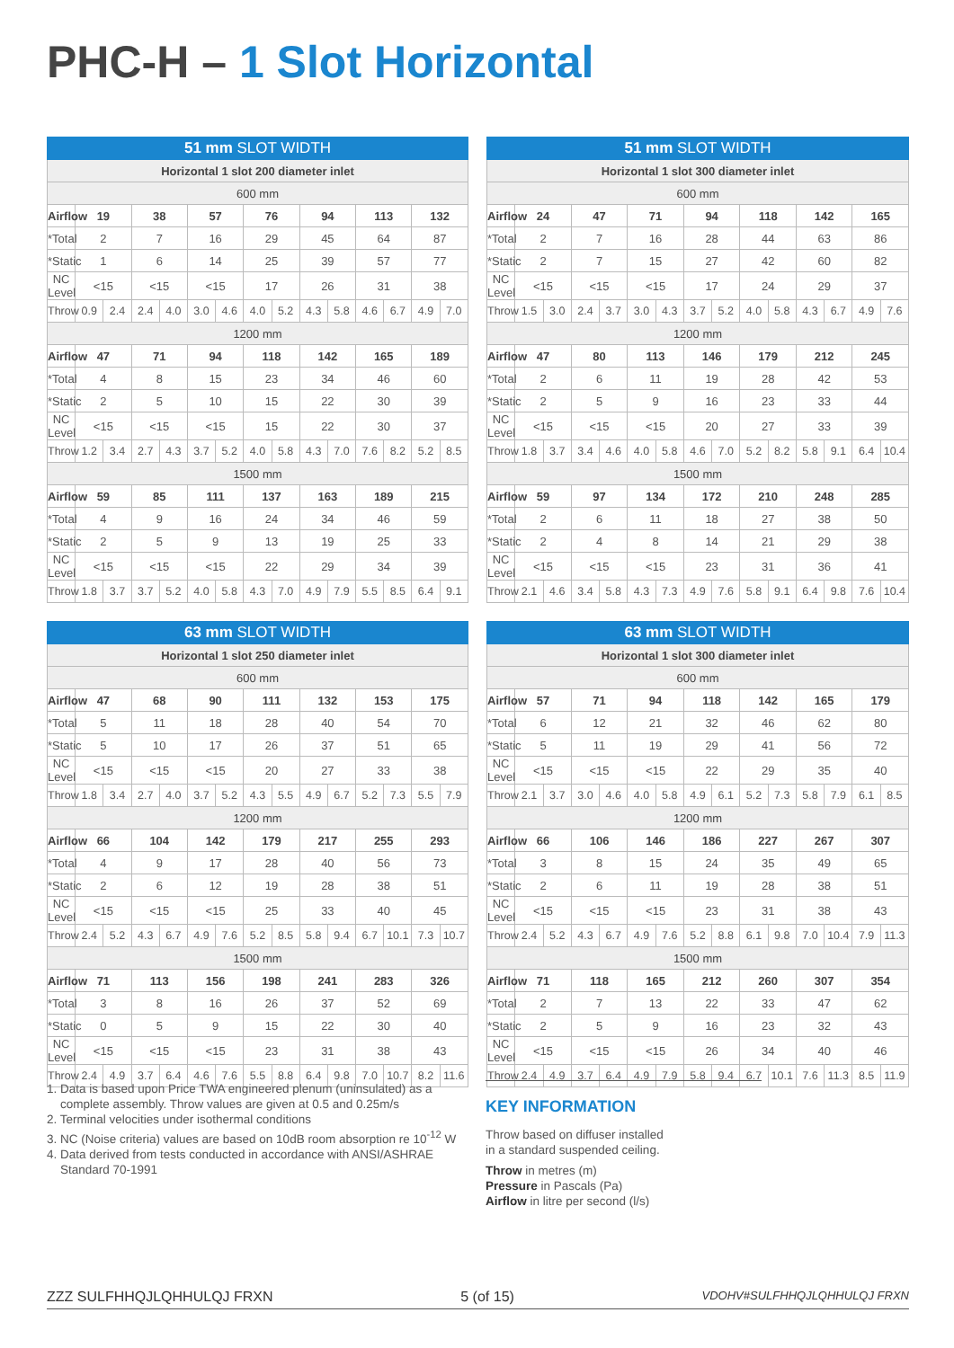PHC-H – 1 Slot Horizontal
| 51 mm SLOT WIDTH | | | | | | | | | | | | | | |
| --- | --- | --- | --- | --- | --- | --- | --- | --- | --- | --- | --- | --- | --- | --- |
| Horizontal 1 slot 200 diameter inlet | | | | | | | | | | | | | | |
| 600 mm | | | | | | | | | | | | | | |
| Airflow | 19 | | 38 | | 57 | | 76 | | 94 | | 113 | | 132 | |
| *Total | 2 | | 7 | | 16 | | 29 | | 45 | | 64 | | 87 | |
| *Static | 1 | | 6 | | 14 | | 25 | | 39 | | 57 | | 77 | |
| NC Level | <15 | | <15 | | <15 | | 17 | | 26 | | 31 | | 38 | |
| Throw | 0.9 | 2.4 | 2.4 | 4.0 | 3.0 | 4.6 | 4.0 | 5.2 | 4.3 | 5.8 | 4.6 | 6.7 | 4.9 | 7.0 |
| 1200 mm | | | | | | | | | | | | | | |
| Airflow | 47 | | 71 | | 94 | | 118 | | 142 | | 165 | | 189 | |
| *Total | 4 | | 8 | | 15 | | 23 | | 34 | | 46 | | 60 | |
| *Static | 2 | | 5 | | 10 | | 15 | | 22 | | 30 | | 39 | |
| NC Level | <15 | | <15 | | <15 | | 15 | | 22 | | 30 | | 37 | |
| Throw | 1.2 | 3.4 | 2.7 | 4.3 | 3.7 | 5.2 | 4.0 | 5.8 | 4.3 | 7.0 | 7.6 | 8.2 | 5.2 | 8.5 |
| 1500 mm | | | | | | | | | | | | | | |
| Airflow | 59 | | 85 | | 111 | | 137 | | 163 | | 189 | | 215 | |
| *Total | 4 | | 9 | | 16 | | 24 | | 34 | | 46 | | 59 | |
| *Static | 2 | | 5 | | 9 | | 13 | | 19 | | 25 | | 33 | |
| NC Level | <15 | | <15 | | <15 | | 22 | | 29 | | 34 | | 39 | |
| Throw | 1.8 | 3.7 | 3.7 | 5.2 | 4.0 | 5.8 | 4.3 | 7.0 | 4.9 | 7.9 | 5.5 | 8.5 | 6.4 | 9.1 |
| 51 mm SLOT WIDTH | | | | | | | | | | | | | | |
| --- | --- | --- | --- | --- | --- | --- | --- | --- | --- | --- | --- | --- | --- | --- |
| Horizontal 1 slot 300 diameter inlet | | | | | | | | | | | | | | |
| 600 mm | | | | | | | | | | | | | | |
| Airflow | 24 | | 47 | | 71 | | 94 | | 118 | | 142 | | 165 | |
| *Total | 2 | | 7 | | 16 | | 28 | | 44 | | 63 | | 86 | |
| *Static | 2 | | 7 | | 15 | | 27 | | 42 | | 60 | | 82 | |
| NC Level | <15 | | <15 | | <15 | | 17 | | 24 | | 29 | | 37 | |
| Throw | 1.5 | 3.0 | 2.4 | 3.7 | 3.0 | 4.3 | 3.7 | 5.2 | 4.0 | 5.8 | 4.3 | 6.7 | 4.9 | 7.6 |
| 1200 mm | | | | | | | | | | | | | | |
| Airflow | 47 | | 80 | | 113 | | 146 | | 179 | | 212 | | 245 | |
| *Total | 2 | | 6 | | 11 | | 19 | | 28 | | 42 | | 53 | |
| *Static | 2 | | 5 | | 9 | | 16 | | 23 | | 33 | | 44 | |
| NC Level | <15 | | <15 | | <15 | | 20 | | 27 | | 33 | | 39 | |
| Throw | 1.8 | 3.7 | 3.4 | 4.6 | 4.0 | 5.8 | 4.6 | 7.0 | 5.2 | 8.2 | 5.8 | 9.1 | 6.4 | 10.4 |
| 1500 mm | | | | | | | | | | | | | | |
| Airflow | 59 | | 97 | | 134 | | 172 | | 210 | | 248 | | 285 | |
| *Total | 2 | | 6 | | 11 | | 18 | | 27 | | 38 | | 50 | |
| *Static | 2 | | 4 | | 8 | | 14 | | 21 | | 29 | | 38 | |
| NC Level | <15 | | <15 | | <15 | | 23 | | 31 | | 36 | | 41 | |
| Throw | 2.1 | 4.6 | 3.4 | 5.8 | 4.3 | 7.3 | 4.9 | 7.6 | 5.8 | 9.1 | 6.4 | 9.8 | 7.6 | 10.4 |
| 63 mm SLOT WIDTH | | | | | | | | | | | | | | |
| --- | --- | --- | --- | --- | --- | --- | --- | --- | --- | --- | --- | --- | --- | --- |
| Horizontal 1 slot 250 diameter inlet | | | | | | | | | | | | | | |
| 600 mm | | | | | | | | | | | | | | |
| Airflow | 47 | | 68 | | 90 | | 111 | | 132 | | 153 | | 175 | |
| *Total | 5 | | 11 | | 18 | | 28 | | 40 | | 54 | | 70 | |
| *Static | 5 | | 10 | | 17 | | 26 | | 37 | | 51 | | 65 | |
| NC Level | <15 | | <15 | | <15 | | 20 | | 27 | | 33 | | 38 | |
| Throw | 1.8 | 3.4 | 2.7 | 4.0 | 3.7 | 5.2 | 4.3 | 5.5 | 4.9 | 6.7 | 5.2 | 7.3 | 5.5 | 7.9 |
| 1200 mm | | | | | | | | | | | | | | |
| Airflow | 66 | | 104 | | 142 | | 179 | | 217 | | 255 | | 293 | |
| *Total | 4 | | 9 | | 17 | | 28 | | 40 | | 56 | | 73 | |
| *Static | 2 | | 6 | | 12 | | 19 | | 28 | | 38 | | 51 | |
| NC Level | <15 | | <15 | | <15 | | 25 | | 33 | | 40 | | 45 | |
| Throw | 2.4 | 5.2 | 4.3 | 6.7 | 4.9 | 7.6 | 5.2 | 8.5 | 5.8 | 9.4 | 6.7 | 10.1 | 7.3 | 10.7 |
| 1500 mm | | | | | | | | | | | | | | |
| Airflow | 71 | | 113 | | 156 | | 198 | | 241 | | 283 | | 326 | |
| *Total | 3 | | 8 | | 16 | | 26 | | 37 | | 52 | | 69 | |
| *Static | 0 | | 5 | | 9 | | 15 | | 22 | | 30 | | 40 | |
| NC Level | <15 | | <15 | | <15 | | 23 | | 31 | | 38 | | 43 | |
| Throw | 2.4 | 4.9 | 3.7 | 6.4 | 4.6 | 7.6 | 5.5 | 8.8 | 6.4 | 9.8 | 7.0 | 10.7 | 8.2 | 11.6 |
| 63 mm SLOT WIDTH | | | | | | | | | | | | | | |
| --- | --- | --- | --- | --- | --- | --- | --- | --- | --- | --- | --- | --- | --- | --- |
| Horizontal 1 slot 300 diameter inlet | | | | | | | | | | | | | | |
| 600 mm | | | | | | | | | | | | | | |
| Airflow | 57 | | 71 | | 94 | | 118 | | 142 | | 165 | | 179 | |
| *Total | 6 | | 12 | | 21 | | 32 | | 46 | | 62 | | 80 | |
| *Static | 5 | | 11 | | 19 | | 29 | | 41 | | 56 | | 72 | |
| NC Level | <15 | | <15 | | <15 | | 22 | | 29 | | 35 | | 40 | |
| Throw | 2.1 | 3.7 | 3.0 | 4.6 | 4.0 | 5.8 | 4.9 | 6.1 | 5.2 | 7.3 | 5.8 | 7.9 | 6.1 | 8.5 |
| 1200 mm | | | | | | | | | | | | | | |
| Airflow | 66 | | 106 | | 146 | | 186 | | 227 | | 267 | | 307 | |
| *Total | 3 | | 8 | | 15 | | 24 | | 35 | | 49 | | 65 | |
| *Static | 2 | | 6 | | 11 | | 19 | | 28 | | 38 | | 51 | |
| NC Level | <15 | | <15 | | <15 | | 23 | | 31 | | 38 | | 43 | |
| Throw | 2.4 | 5.2 | 4.3 | 6.7 | 4.9 | 7.6 | 5.2 | 8.8 | 6.1 | 9.8 | 7.0 | 10.4 | 7.9 | 11.3 |
| 1500 mm | | | | | | | | | | | | | | |
| Airflow | 71 | | 118 | | 165 | | 212 | | 260 | | 307 | | 354 | |
| *Total | 2 | | 7 | | 13 | | 22 | | 33 | | 47 | | 62 | |
| *Static | 2 | | 5 | | 9 | | 16 | | 23 | | 32 | | 43 | |
| NC Level | <15 | | <15 | | <15 | | 26 | | 34 | | 40 | | 46 | |
| Throw | 2.4 | 4.9 | 3.7 | 6.4 | 4.9 | 7.9 | 5.8 | 9.4 | 6.7 | 10.1 | 7.6 | 11.3 | 8.5 | 11.9 |
1. Data is based upon Price TWA engineered plenum (uninsulated) as a complete assembly. Throw values are given at 0.5 and 0.25m/s
2. Terminal velocities under isothermal conditions
3. NC (Noise criteria) values are based on 10dB room absorption re 10<sup>-12</sup> W
4. Data derived from tests conducted in accordance with ANSI/ASHRAE Standard 70-1991
KEY INFORMATION
Throw based on diffuser installed
in a standard suspended ceiling.
Throw in metres (m)
Pressure in Pascals (Pa)
Airflow in litre per second (l/s)
ZZZ SULFHHQJLQHHULQJ FRXN 5 (of 15) VDOHV#SULFHHQJLQHHULQJ FRXN